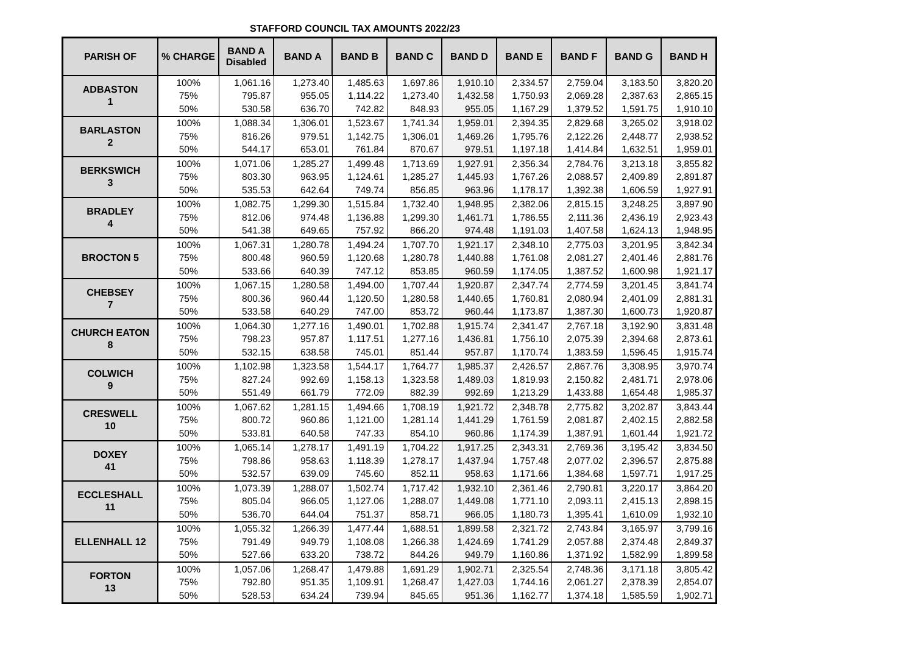STAFFORD COUNCIL TAX AMOUNTS 2022/23
| PARISH OF | % CHARGE | BAND A Disabled | BAND A | BAND B | BAND C | BAND D | BAND E | BAND F | BAND G | BAND H |
| --- | --- | --- | --- | --- | --- | --- | --- | --- | --- | --- |
| ADBASTON 1 | 100% | 1,061.16 | 1,273.40 | 1,485.63 | 1,697.86 | 1,910.10 | 2,334.57 | 2,759.04 | 3,183.50 | 3,820.20 |
| | 75% | 795.87 | 955.05 | 1,114.22 | 1,273.40 | 1,432.58 | 1,750.93 | 2,069.28 | 2,387.63 | 2,865.15 |
| | 50% | 530.58 | 636.70 | 742.82 | 848.93 | 955.05 | 1,167.29 | 1,379.52 | 1,591.75 | 1,910.10 |
| BARLASTON 2 | 100% | 1,088.34 | 1,306.01 | 1,523.67 | 1,741.34 | 1,959.01 | 2,394.35 | 2,829.68 | 3,265.02 | 3,918.02 |
| | 75% | 816.26 | 979.51 | 1,142.75 | 1,306.01 | 1,469.26 | 1,795.76 | 2,122.26 | 2,448.77 | 2,938.52 |
| | 50% | 544.17 | 653.01 | 761.84 | 870.67 | 979.51 | 1,197.18 | 1,414.84 | 1,632.51 | 1,959.01 |
| BERKSWICH 3 | 100% | 1,071.06 | 1,285.27 | 1,499.48 | 1,713.69 | 1,927.91 | 2,356.34 | 2,784.76 | 3,213.18 | 3,855.82 |
| | 75% | 803.30 | 963.95 | 1,124.61 | 1,285.27 | 1,445.93 | 1,767.26 | 2,088.57 | 2,409.89 | 2,891.87 |
| | 50% | 535.53 | 642.64 | 749.74 | 856.85 | 963.96 | 1,178.17 | 1,392.38 | 1,606.59 | 1,927.91 |
| BRADLEY 4 | 100% | 1,082.75 | 1,299.30 | 1,515.84 | 1,732.40 | 1,948.95 | 2,382.06 | 2,815.15 | 3,248.25 | 3,897.90 |
| | 75% | 812.06 | 974.48 | 1,136.88 | 1,299.30 | 1,461.71 | 1,786.55 | 2,111.36 | 2,436.19 | 2,923.43 |
| | 50% | 541.38 | 649.65 | 757.92 | 866.20 | 974.48 | 1,191.03 | 1,407.58 | 1,624.13 | 1,948.95 |
| BROCTON 5 | 100% | 1,067.31 | 1,280.78 | 1,494.24 | 1,707.70 | 1,921.17 | 2,348.10 | 2,775.03 | 3,201.95 | 3,842.34 |
| | 75% | 800.48 | 960.59 | 1,120.68 | 1,280.78 | 1,440.88 | 1,761.08 | 2,081.27 | 2,401.46 | 2,881.76 |
| | 50% | 533.66 | 640.39 | 747.12 | 853.85 | 960.59 | 1,174.05 | 1,387.52 | 1,600.98 | 1,921.17 |
| CHEBSEY 7 | 100% | 1,067.15 | 1,280.58 | 1,494.00 | 1,707.44 | 1,920.87 | 2,347.74 | 2,774.59 | 3,201.45 | 3,841.74 |
| | 75% | 800.36 | 960.44 | 1,120.50 | 1,280.58 | 1,440.65 | 1,760.81 | 2,080.94 | 2,401.09 | 2,881.31 |
| | 50% | 533.58 | 640.29 | 747.00 | 853.72 | 960.44 | 1,173.87 | 1,387.30 | 1,600.73 | 1,920.87 |
| CHURCH EATON 8 | 100% | 1,064.30 | 1,277.16 | 1,490.01 | 1,702.88 | 1,915.74 | 2,341.47 | 2,767.18 | 3,192.90 | 3,831.48 |
| | 75% | 798.23 | 957.87 | 1,117.51 | 1,277.16 | 1,436.81 | 1,756.10 | 2,075.39 | 2,394.68 | 2,873.61 |
| | 50% | 532.15 | 638.58 | 745.01 | 851.44 | 957.87 | 1,170.74 | 1,383.59 | 1,596.45 | 1,915.74 |
| COLWICH 9 | 100% | 1,102.98 | 1,323.58 | 1,544.17 | 1,764.77 | 1,985.37 | 2,426.57 | 2,867.76 | 3,308.95 | 3,970.74 |
| | 75% | 827.24 | 992.69 | 1,158.13 | 1,323.58 | 1,489.03 | 1,819.93 | 2,150.82 | 2,481.71 | 2,978.06 |
| | 50% | 551.49 | 661.79 | 772.09 | 882.39 | 992.69 | 1,213.29 | 1,433.88 | 1,654.48 | 1,985.37 |
| CRESWELL 10 | 100% | 1,067.62 | 1,281.15 | 1,494.66 | 1,708.19 | 1,921.72 | 2,348.78 | 2,775.82 | 3,202.87 | 3,843.44 |
| | 75% | 800.72 | 960.86 | 1,121.00 | 1,281.14 | 1,441.29 | 1,761.59 | 2,081.87 | 2,402.15 | 2,882.58 |
| | 50% | 533.81 | 640.58 | 747.33 | 854.10 | 960.86 | 1,174.39 | 1,387.91 | 1,601.44 | 1,921.72 |
| DOXEY 41 | 100% | 1,065.14 | 1,278.17 | 1,491.19 | 1,704.22 | 1,917.25 | 2,343.31 | 2,769.36 | 3,195.42 | 3,834.50 |
| | 75% | 798.86 | 958.63 | 1,118.39 | 1,278.17 | 1,437.94 | 1,757.48 | 2,077.02 | 2,396.57 | 2,875.88 |
| | 50% | 532.57 | 639.09 | 745.60 | 852.11 | 958.63 | 1,171.66 | 1,384.68 | 1,597.71 | 1,917.25 |
| ECCLESHALL 11 | 100% | 1,073.39 | 1,288.07 | 1,502.74 | 1,717.42 | 1,932.10 | 2,361.46 | 2,790.81 | 3,220.17 | 3,864.20 |
| | 75% | 805.04 | 966.05 | 1,127.06 | 1,288.07 | 1,449.08 | 1,771.10 | 2,093.11 | 2,415.13 | 2,898.15 |
| | 50% | 536.70 | 644.04 | 751.37 | 858.71 | 966.05 | 1,180.73 | 1,395.41 | 1,610.09 | 1,932.10 |
| ELLENHALL 12 | 100% | 1,055.32 | 1,266.39 | 1,477.44 | 1,688.51 | 1,899.58 | 2,321.72 | 2,743.84 | 3,165.97 | 3,799.16 |
| | 75% | 791.49 | 949.79 | 1,108.08 | 1,266.38 | 1,424.69 | 1,741.29 | 2,057.88 | 2,374.48 | 2,849.37 |
| | 50% | 527.66 | 633.20 | 738.72 | 844.26 | 949.79 | 1,160.86 | 1,371.92 | 1,582.99 | 1,899.58 |
| FORTON 13 | 100% | 1,057.06 | 1,268.47 | 1,479.88 | 1,691.29 | 1,902.71 | 2,325.54 | 2,748.36 | 3,171.18 | 3,805.42 |
| | 75% | 792.80 | 951.35 | 1,109.91 | 1,268.47 | 1,427.03 | 1,744.16 | 2,061.27 | 2,378.39 | 2,854.07 |
| | 50% | 528.53 | 634.24 | 739.94 | 845.65 | 951.36 | 1,162.77 | 1,374.18 | 1,585.59 | 1,902.71 |